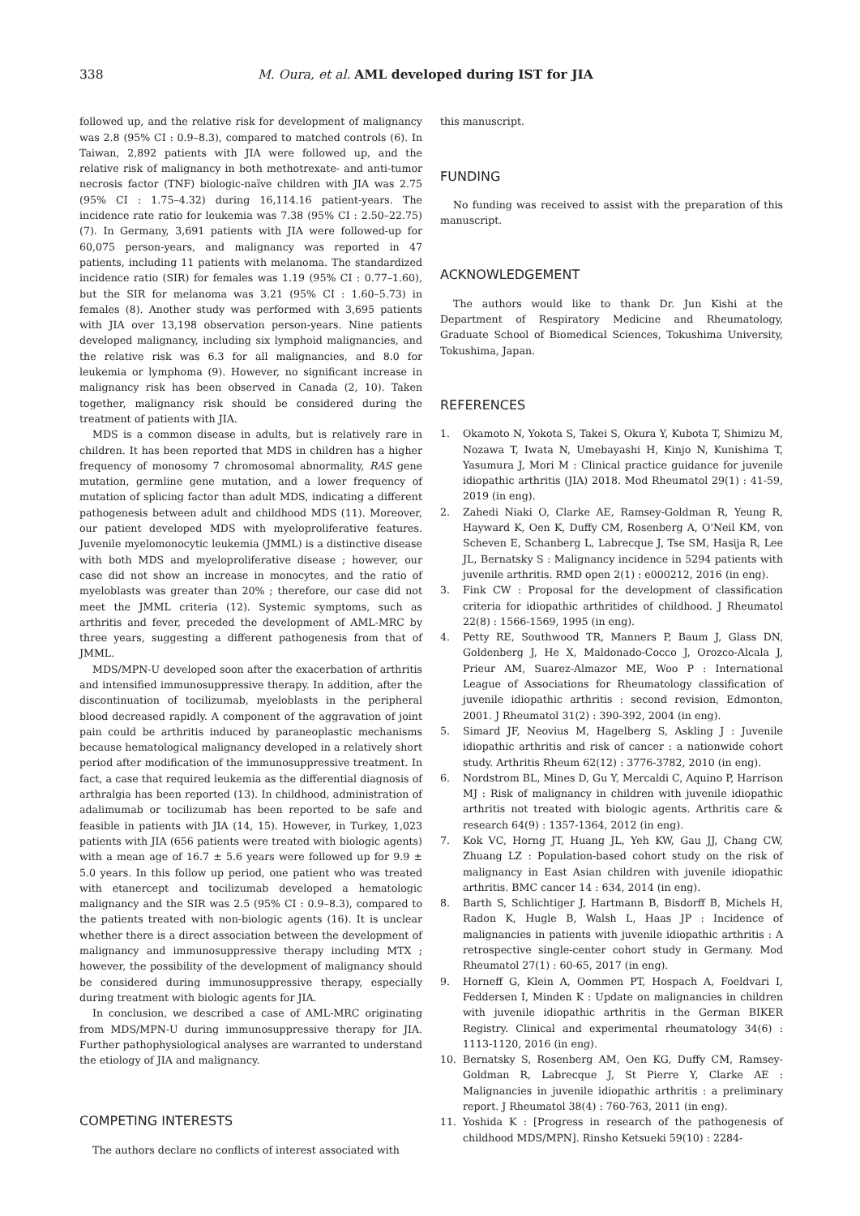338 M. Oura, et al. AML developed during IST for JIA
followed up, and the relative risk for development of malignancy was 2.8 (95% CI : 0.9–8.3), compared to matched controls (6). In Taiwan, 2,892 patients with JIA were followed up, and the relative risk of malignancy in both methotrexate- and anti-tumor necrosis factor (TNF) biologic-naïve children with JIA was 2.75 (95% CI : 1.75–4.32) during 16,114.16 patient-years. The incidence rate ratio for leukemia was 7.38 (95% CI : 2.50–22.75) (7). In Germany, 3,691 patients with JIA were followed-up for 60,075 person-years, and malignancy was reported in 47 patients, including 11 patients with melanoma. The standardized incidence ratio (SIR) for females was 1.19 (95% CI : 0.77–1.60), but the SIR for melanoma was 3.21 (95% CI : 1.60–5.73) in females (8). Another study was performed with 3,695 patients with JIA over 13,198 observation person-years. Nine patients developed malignancy, including six lymphoid malignancies, and the relative risk was 6.3 for all malignancies, and 8.0 for leukemia or lymphoma (9). However, no significant increase in malignancy risk has been observed in Canada (2, 10). Taken together, malignancy risk should be considered during the treatment of patients with JIA.
MDS is a common disease in adults, but is relatively rare in children. It has been reported that MDS in children has a higher frequency of monosomy 7 chromosomal abnormality, RAS gene mutation, germline gene mutation, and a lower frequency of mutation of splicing factor than adult MDS, indicating a different pathogenesis between adult and childhood MDS (11). Moreover, our patient developed MDS with myeloproliferative features. Juvenile myelomonocytic leukemia (JMML) is a distinctive disease with both MDS and myeloproliferative disease ; however, our case did not show an increase in monocytes, and the ratio of myeloblasts was greater than 20% ; therefore, our case did not meet the JMML criteria (12). Systemic symptoms, such as arthritis and fever, preceded the development of AML-MRC by three years, suggesting a different pathogenesis from that of JMML.
MDS/MPN-U developed soon after the exacerbation of arthritis and intensified immunosuppressive therapy. In addition, after the discontinuation of tocilizumab, myeloblasts in the peripheral blood decreased rapidly. A component of the aggravation of joint pain could be arthritis induced by paraneoplastic mechanisms because hematological malignancy developed in a relatively short period after modification of the immunosuppressive treatment. In fact, a case that required leukemia as the differential diagnosis of arthralgia has been reported (13). In childhood, administration of adalimumab or tocilizumab has been reported to be safe and feasible in patients with JIA (14, 15). However, in Turkey, 1,023 patients with JIA (656 patients were treated with biologic agents) with a mean age of 16.7 ± 5.6 years were followed up for 9.9 ± 5.0 years. In this follow up period, one patient who was treated with etanercept and tocilizumab developed a hematologic malignancy and the SIR was 2.5 (95% CI : 0.9–8.3), compared to the patients treated with non-biologic agents (16). It is unclear whether there is a direct association between the development of malignancy and immunosuppressive therapy including MTX ; however, the possibility of the development of malignancy should be considered during immunosuppressive therapy, especially during treatment with biologic agents for JIA.
In conclusion, we described a case of AML-MRC originating from MDS/MPN-U during immunosuppressive therapy for JIA. Further pathophysiological analyses are warranted to understand the etiology of JIA and malignancy.
COMPETING INTERESTS
The authors declare no conflicts of interest associated with
this manuscript.
FUNDING
No funding was received to assist with the preparation of this manuscript.
ACKNOWLEDGEMENT
The authors would like to thank Dr. Jun Kishi at the Department of Respiratory Medicine and Rheumatology, Graduate School of Biomedical Sciences, Tokushima University, Tokushima, Japan.
REFERENCES
1. Okamoto N, Yokota S, Takei S, Okura Y, Kubota T, Shimizu M, Nozawa T, Iwata N, Umebayashi H, Kinjo N, Kunishima T, Yasumura J, Mori M : Clinical practice guidance for juvenile idiopathic arthritis (JIA) 2018. Mod Rheumatol 29(1) : 41-59, 2019 (in eng).
2. Zahedi Niaki O, Clarke AE, Ramsey-Goldman R, Yeung R, Hayward K, Oen K, Duffy CM, Rosenberg A, O'Neil KM, von Scheven E, Schanberg L, Labrecque J, Tse SM, Hasija R, Lee JL, Bernatsky S : Malignancy incidence in 5294 patients with juvenile arthritis. RMD open 2(1) : e000212, 2016 (in eng).
3. Fink CW : Proposal for the development of classification criteria for idiopathic arthritides of childhood. J Rheumatol 22(8) : 1566-1569, 1995 (in eng).
4. Petty RE, Southwood TR, Manners P, Baum J, Glass DN, Goldenberg J, He X, Maldonado-Cocco J, Orozco-Alcala J, Prieur AM, Suarez-Almazor ME, Woo P : International League of Associations for Rheumatology classification of juvenile idiopathic arthritis : second revision, Edmonton, 2001. J Rheumatol 31(2) : 390-392, 2004 (in eng).
5. Simard JF, Neovius M, Hagelberg S, Askling J : Juvenile idiopathic arthritis and risk of cancer : a nationwide cohort study. Arthritis Rheum 62(12) : 3776-3782, 2010 (in eng).
6. Nordstrom BL, Mines D, Gu Y, Mercaldi C, Aquino P, Harrison MJ : Risk of malignancy in children with juvenile idiopathic arthritis not treated with biologic agents. Arthritis care & research 64(9) : 1357-1364, 2012 (in eng).
7. Kok VC, Horng JT, Huang JL, Yeh KW, Gau JJ, Chang CW, Zhuang LZ : Population-based cohort study on the risk of malignancy in East Asian children with juvenile idiopathic arthritis. BMC cancer 14 : 634, 2014 (in eng).
8. Barth S, Schlichtiger J, Hartmann B, Bisdorff B, Michels H, Radon K, Hugle B, Walsh L, Haas JP : Incidence of malignancies in patients with juvenile idiopathic arthritis : A retrospective single-center cohort study in Germany. Mod Rheumatol 27(1) : 60-65, 2017 (in eng).
9. Horneff G, Klein A, Oommen PT, Hospach A, Foeldvari I, Feddersen I, Minden K : Update on malignancies in children with juvenile idiopathic arthritis in the German BIKER Registry. Clinical and experimental rheumatology 34(6) : 1113-1120, 2016 (in eng).
10. Bernatsky S, Rosenberg AM, Oen KG, Duffy CM, Ramsey-Goldman R, Labrecque J, St Pierre Y, Clarke AE : Malignancies in juvenile idiopathic arthritis : a preliminary report. J Rheumatol 38(4) : 760-763, 2011 (in eng).
11. Yoshida K : [Progress in research of the pathogenesis of childhood MDS/MPN]. Rinsho Ketsueki 59(10) : 2284-